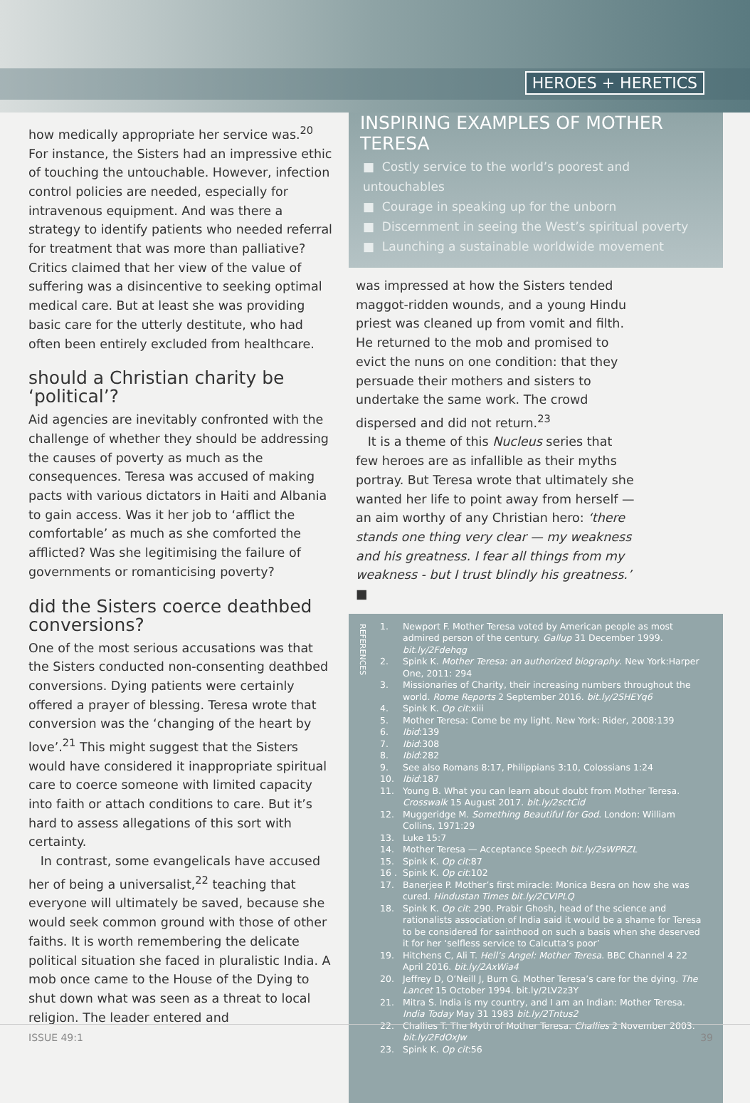HEROES + HERETICS
how medically appropriate her service was.<sup>20</sup> For instance, the Sisters had an impressive ethic of touching the untouchable. However, infection control policies are needed, especially for intravenous equipment. And was there a strategy to identify patients who needed referral for treatment that was more than palliative? Critics claimed that her view of the value of suffering was a disincentive to seeking optimal medical care. But at least she was providing basic care for the utterly destitute, who had often been entirely excluded from healthcare.
should a Christian charity be ‘political’?
Aid agencies are inevitably confronted with the challenge of whether they should be addressing the causes of poverty as much as the consequences. Teresa was accused of making pacts with various dictators in Haiti and Albania to gain access. Was it her job to ‘afflict the comfortable’ as much as she comforted the afflicted? Was she legitimising the failure of governments or romanticising poverty?
did the Sisters coerce deathbed conversions?
One of the most serious accusations was that the Sisters conducted non-consenting deathbed conversions. Dying patients were certainly offered a prayer of blessing. Teresa wrote that conversion was the ‘changing of the heart by love’.<sup>21</sup> This might suggest that the Sisters would have considered it inappropriate spiritual care to coerce someone with limited capacity into faith or attach conditions to care. But it’s hard to assess allegations of this sort with certainty.
In contrast, some evangelicals have accused her of being a universalist,<sup>22</sup> teaching that everyone will ultimately be saved, because she would seek common ground with those of other faiths. It is worth remembering the delicate political situation she faced in pluralistic India. A mob once came to the House of the Dying to shut down what was seen as a threat to local religion. The leader entered and
INSPIRING EXAMPLES OF MOTHER TERESA
■ Costly service to the world’s poorest and untouchables
■ Courage in speaking up for the unborn
■ Discernment in seeing the West’s spiritual poverty
■ Launching a sustainable worldwide movement
was impressed at how the Sisters tended maggot-ridden wounds, and a young Hindu priest was cleaned up from vomit and filth. He returned to the mob and promised to evict the nuns on one condition: that they persuade their mothers and sisters to undertake the same work. The crowd dispersed and did not return.<sup>23</sup>
It is a theme of this Nucleus series that few heroes are as infallible as their myths portray. But Teresa wrote that ultimately she wanted her life to point away from herself — an aim worthy of any Christian hero: ‘there stands one thing very clear — my weakness and his greatness. I fear all things from my weakness - but I trust blindly his greatness.’ ■
REFERENCES
1. Newport F. Mother Teresa voted by American people as most admired person of the century. Gallup 31 December 1999. bit.ly/2Fdehqg
2. Spink K. Mother Teresa: an authorized biography. New York:Harper One, 2011: 294
3. Missionaries of Charity, their increasing numbers throughout the world. Rome Reports 2 September 2016. bit.ly/2SHEYq6
4. Spink K. Op cit:xiii
5. Mother Teresa: Come be my light. New York: Rider, 2008:139
6. Ibid:139
7. Ibid:308
8. Ibid:282
9. See also Romans 8:17, Philippians 3:10, Colossians 1:24
10. Ibid:187
11. Young B. What you can learn about doubt from Mother Teresa. Crosswalk 15 August 2017. bit.ly/2sctCid
12. Muggeridge M. Something Beautiful for God. London: William Collins, 1971:29
13. Luke 15:7
14. Mother Teresa — Acceptance Speech bit.ly/2sWPRZL
15. Spink K. Op cit:87
16 . Spink K. Op cit:102
17. Banerjee P. Mother’s first miracle: Monica Besra on how she was cured. Hindustan Times bit.ly/2CVIPLQ
18. Spink K. Op cit: 290. Prabir Ghosh, head of the science and rationalists association of India said it would be a shame for Teresa to be considered for sainthood on such a basis when she deserved it for her ‘selfless service to Calcutta’s poor’
19. Hitchens C, Ali T. Hell’s Angel: Mother Teresa. BBC Channel 4 22 April 2016. bit.ly/2AxWia4
20. Jeffrey D, O’Neill J, Burn G. Mother Teresa’s care for the dying. The Lancet 15 October 1994. bit.ly/2LV2z3Y
21. Mitra S. India is my country, and I am an Indian: Mother Teresa. India Today May 31 1983 bit.ly/2Tntus2
22. Challies T. The Myth of Mother Teresa. Challies 2 November 2003. bit.ly/2FdOxJw
23. Spink K. Op cit:56
ISSUE 49:1 39